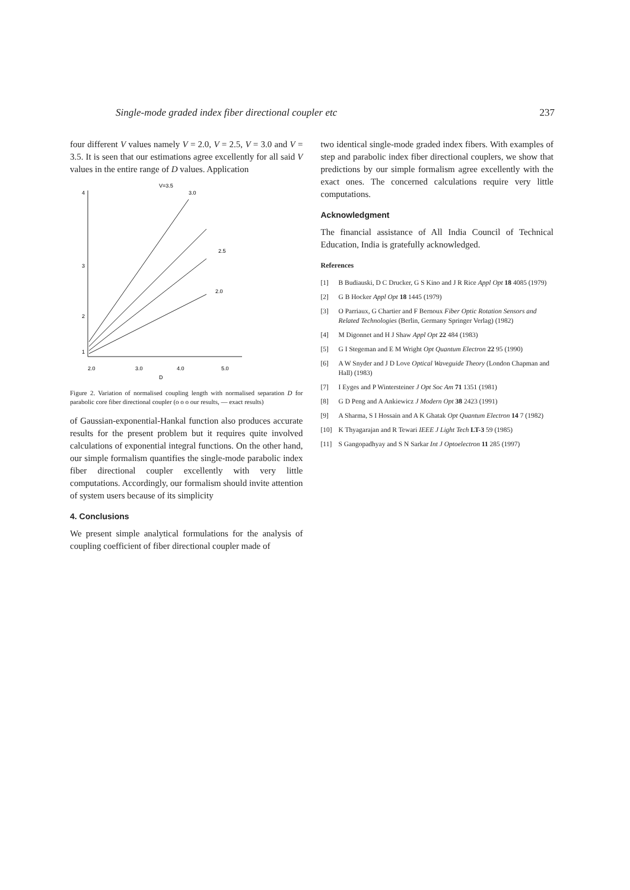Single-mode graded index fiber directional coupler etc 237
four different V values namely V = 2.0, V = 2.5, V = 3.0 and V = 3.5. It is seen that our estimations agree excellently for all said V values in the entire range of D values. Application
V=3.5
3.0
2.5
2.0
4
3
2
1
2.0
3.0
4.0
5.0
D
Figure 2. Variation of normalised coupling length with normalised separation D for parabolic core fiber directional coupler (o o o our results, — exact results)
of Gaussian-exponential-Hankal function also produces accurate results for the present problem but it requires quite involved calculations of exponential integral functions. On the other hand, our simple formalism quantifies the single-mode parabolic index fiber directional coupler excellently with very little computations. Accordingly, our formalism should invite attention of system users because of its simplicity
4. Conclusions
We present simple analytical formulations for the analysis of coupling coefficient of fiber directional coupler made of
two identical single-mode graded index fibers. With examples of step and parabolic index fiber directional couplers, we show that predictions by our simple formalism agree excellently with the exact ones. The concerned calculations require very little computations.
Acknowledgment
The financial assistance of All India Council of Technical Education, India is gratefully acknowledged.
References
[1] B Budiauski, D C Drucker, G S Kino and J R Rice Appl Opt 18 4085 (1979)
[2] G B Hocker Appl Opt 18 1445 (1979)
[3] O Parriaux, G Chartier and F Bernoux Fiber Optic Rotation Sensors and Related Technologies (Berlin, Germany Springer Verlag) (1982)
[4] M Digonnet and H J Shaw Appl Opt 22 484 (1983)
[5] G I Stegeman and E M Wright Opt Quantum Electron 22 95 (1990)
[6] A W Snyder and J D Love Optical Waveguide Theory (London Chapman and Hall) (1983)
[7] I Eyges and P Wintersteiner J Opt Soc Am 71 1351 (1981)
[8] G D Peng and A Ankiewicz J Modern Opt 38 2423 (1991)
[9] A Sharma, S I Hossain and A K Ghatak Opt Quantum Electron 14 7 (1982)
[10] K Thyagarajan and R Tewari IEEE J Light Tech LT-3 59 (1985)
[11] S Gangopadhyay and S N Sarkar Int J Optoelectron 11 285 (1997)